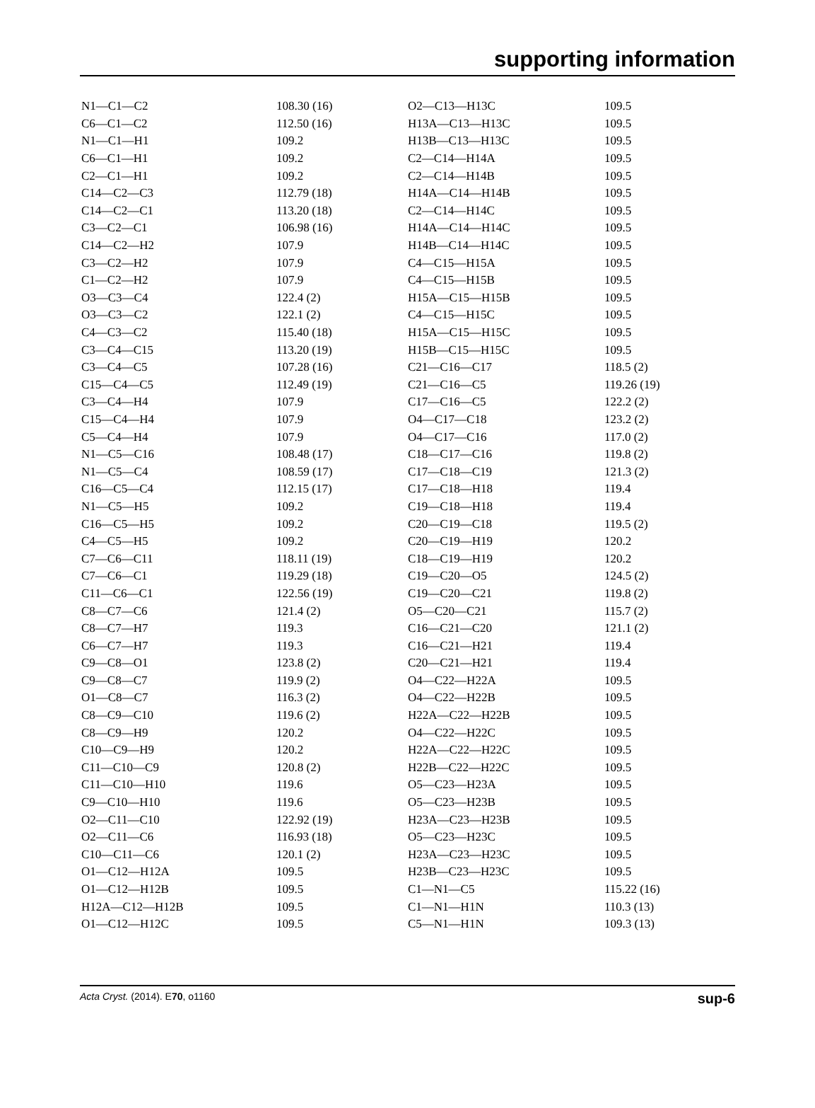supporting information
| N1—C1—C2 | 108.30 (16) | O2—C13—H13C | 109.5 |
| C6—C1—C2 | 112.50 (16) | H13A—C13—H13C | 109.5 |
| N1—C1—H1 | 109.2 | H13B—C13—H13C | 109.5 |
| C6—C1—H1 | 109.2 | C2—C14—H14A | 109.5 |
| C2—C1—H1 | 109.2 | C2—C14—H14B | 109.5 |
| C14—C2—C3 | 112.79 (18) | H14A—C14—H14B | 109.5 |
| C14—C2—C1 | 113.20 (18) | C2—C14—H14C | 109.5 |
| C3—C2—C1 | 106.98 (16) | H14A—C14—H14C | 109.5 |
| C14—C2—H2 | 107.9 | H14B—C14—H14C | 109.5 |
| C3—C2—H2 | 107.9 | C4—C15—H15A | 109.5 |
| C1—C2—H2 | 107.9 | C4—C15—H15B | 109.5 |
| O3—C3—C4 | 122.4 (2) | H15A—C15—H15B | 109.5 |
| O3—C3—C2 | 122.1 (2) | C4—C15—H15C | 109.5 |
| C4—C3—C2 | 115.40 (18) | H15A—C15—H15C | 109.5 |
| C3—C4—C15 | 113.20 (19) | H15B—C15—H15C | 109.5 |
| C3—C4—C5 | 107.28 (16) | C21—C16—C17 | 118.5 (2) |
| C15—C4—C5 | 112.49 (19) | C21—C16—C5 | 119.26 (19) |
| C3—C4—H4 | 107.9 | C17—C16—C5 | 122.2 (2) |
| C15—C4—H4 | 107.9 | O4—C17—C18 | 123.2 (2) |
| C5—C4—H4 | 107.9 | O4—C17—C16 | 117.0 (2) |
| N1—C5—C16 | 108.48 (17) | C18—C17—C16 | 119.8 (2) |
| N1—C5—C4 | 108.59 (17) | C17—C18—C19 | 121.3 (2) |
| C16—C5—C4 | 112.15 (17) | C17—C18—H18 | 119.4 |
| N1—C5—H5 | 109.2 | C19—C18—H18 | 119.4 |
| C16—C5—H5 | 109.2 | C20—C19—C18 | 119.5 (2) |
| C4—C5—H5 | 109.2 | C20—C19—H19 | 120.2 |
| C7—C6—C11 | 118.11 (19) | C18—C19—H19 | 120.2 |
| C7—C6—C1 | 119.29 (18) | C19—C20—O5 | 124.5 (2) |
| C11—C6—C1 | 122.56 (19) | C19—C20—C21 | 119.8 (2) |
| C8—C7—C6 | 121.4 (2) | O5—C20—C21 | 115.7 (2) |
| C8—C7—H7 | 119.3 | C16—C21—C20 | 121.1 (2) |
| C6—C7—H7 | 119.3 | C16—C21—H21 | 119.4 |
| C9—C8—O1 | 123.8 (2) | C20—C21—H21 | 119.4 |
| C9—C8—C7 | 119.9 (2) | O4—C22—H22A | 109.5 |
| O1—C8—C7 | 116.3 (2) | O4—C22—H22B | 109.5 |
| C8—C9—C10 | 119.6 (2) | H22A—C22—H22B | 109.5 |
| C8—C9—H9 | 120.2 | O4—C22—H22C | 109.5 |
| C10—C9—H9 | 120.2 | H22A—C22—H22C | 109.5 |
| C11—C10—C9 | 120.8 (2) | H22B—C22—H22C | 109.5 |
| C11—C10—H10 | 119.6 | O5—C23—H23A | 109.5 |
| C9—C10—H10 | 119.6 | O5—C23—H23B | 109.5 |
| O2—C11—C10 | 122.92 (19) | H23A—C23—H23B | 109.5 |
| O2—C11—C6 | 116.93 (18) | O5—C23—H23C | 109.5 |
| C10—C11—C6 | 120.1 (2) | H23A—C23—H23C | 109.5 |
| O1—C12—H12A | 109.5 | H23B—C23—H23C | 109.5 |
| O1—C12—H12B | 109.5 | C1—N1—C5 | 115.22 (16) |
| H12A—C12—H12B | 109.5 | C1—N1—H1N | 110.3 (13) |
| O1—C12—H12C | 109.5 | C5—N1—H1N | 109.3 (13) |
Acta Cryst. (2014). E70, o1160 sup-6